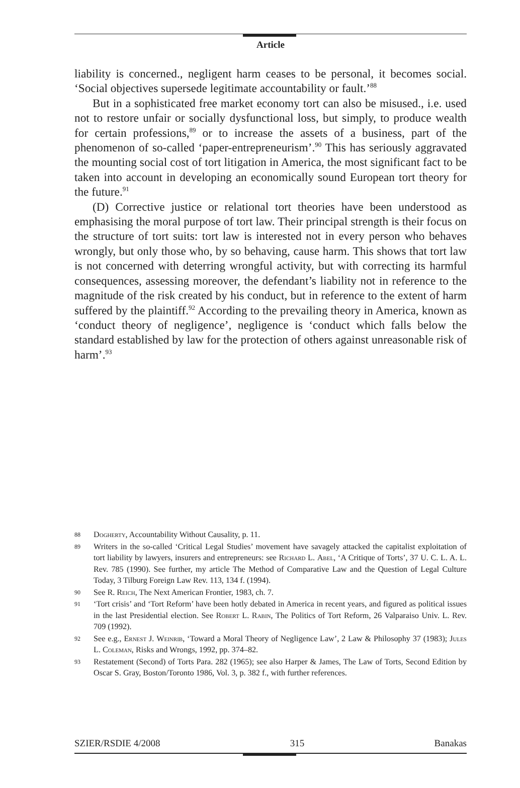Article
liability is concerned., negligent harm ceases to be personal, it becomes social. ‘Social objectives supersede legitimate accountability or fault.’<sup>88</sup>
But in a sophisticated free market economy tort can also be misused., i.e. used not to restore unfair or socially dysfunctional loss, but simply, to produce wealth for certain professions,<sup>89</sup> or to increase the assets of a business, part of the phenomenon of so-called ‘paper-entrepreneurism’.<sup>90</sup> This has seriously aggravated the mounting social cost of tort litigation in America, the most significant fact to be taken into account in developing an economically sound European tort theory for the future.<sup>91</sup>
(D) Corrective justice or relational tort theories have been understood as emphasising the moral purpose of tort law. Their principal strength is their focus on the structure of tort suits: tort law is interested not in every person who behaves wrongly, but only those who, by so behaving, cause harm. This shows that tort law is not concerned with deterring wrongful activity, but with correcting its harmful consequences, assessing moreover, the defendant’s liability not in reference to the magnitude of the risk created by his conduct, but in reference to the extent of harm suffered by the plaintiff.<sup>92</sup> According to the prevailing theory in America, known as ‘conduct theory of negligence’, negligence is ‘conduct which falls below the standard established by law for the protection of others against unreasonable risk of harm’.<sup>93</sup>
88 Dogherty, Accountability Without Causality, p. 11.
89 Writers in the so-called ‘Critical Legal Studies’ movement have savagely attacked the capitalist exploitation of tort liability by lawyers, insurers and entrepreneurs: see Richard L. Abel, ‘A Critique of Torts’, 37 U. C. L. A. L. Rev. 785 (1990). See further, my article The Method of Comparative Law and the Question of Legal Culture Today, 3 Tilburg Foreign Law Rev. 113, 134 f. (1994).
90 See R. Reich, The Next American Frontier, 1983, ch. 7.
91 ‘Tort crisis’ and ‘Tort Reform’ have been hotly debated in America in recent years, and figured as political issues in the last Presidential election. See Robert L. Rabin, The Politics of Tort Reform, 26 Valparaiso Univ. L. Rev. 709 (1992).
92 See e.g., Ernest J. Weinrib, ‘Toward a Moral Theory of Negligence Law’, 2 Law & Philosophy 37 (1983); Jules L. Coleman, Risks and Wrongs, 1992, pp. 374–82.
93 Restatement (Second) of Torts Para. 282 (1965); see also Harper & James, The Law of Torts, Second Edition by Oscar S. Gray, Boston/Toronto 1986, Vol. 3, p. 382 f., with further references.
SZIER/RSDIE 4/2008 315 Banakas